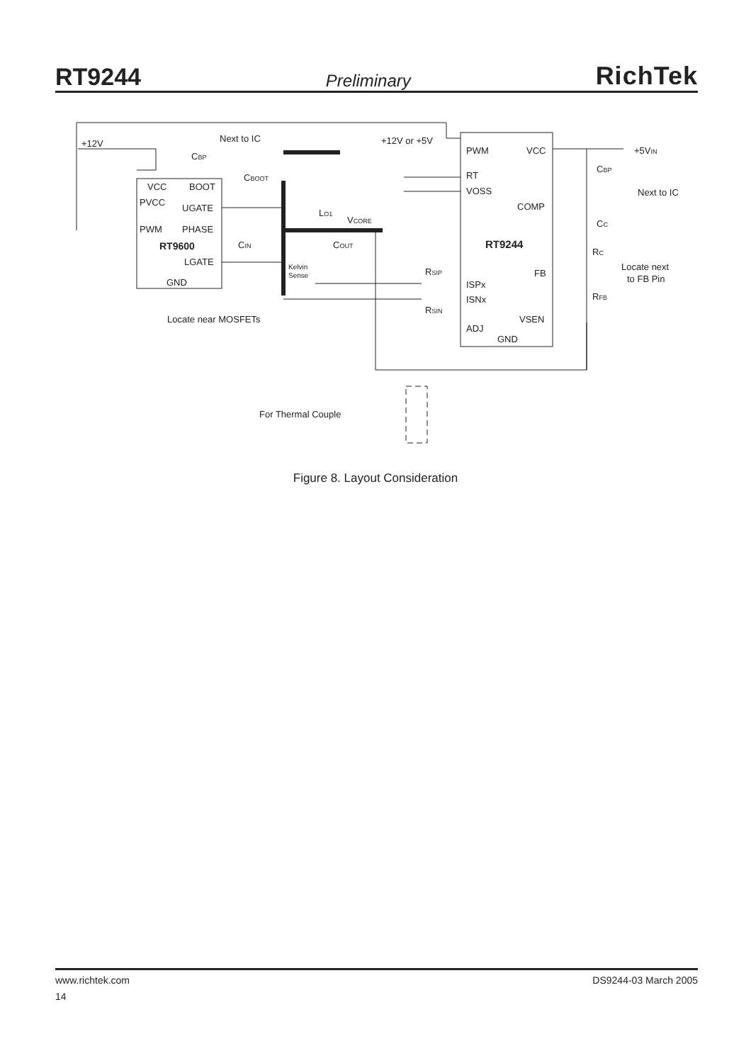RT9244
Preliminary
RichTek
+12V
Next to IC
CBP
+12V or +5V
CBOOT
VCC
BOOT
PVCC
UGATE
PWM
PHASE
RT9600
LGATE
GND
CIN
LO1
VCORE
COUT
Kelvin
Sense
Locate near MOSFETs
PWM
VCC
RT
VOSS
COMP
RT9244
FB
RSIP
ISPx
ISNx
RSIN
VSEN
ADJ
GND
+5VIN
CBP
Next to IC
CC
RC
Locate next
to FB Pin
RFB
For Thermal Couple
Figure 8. Layout Consideration
www.richtek.com DS9244-03 March 2005
14